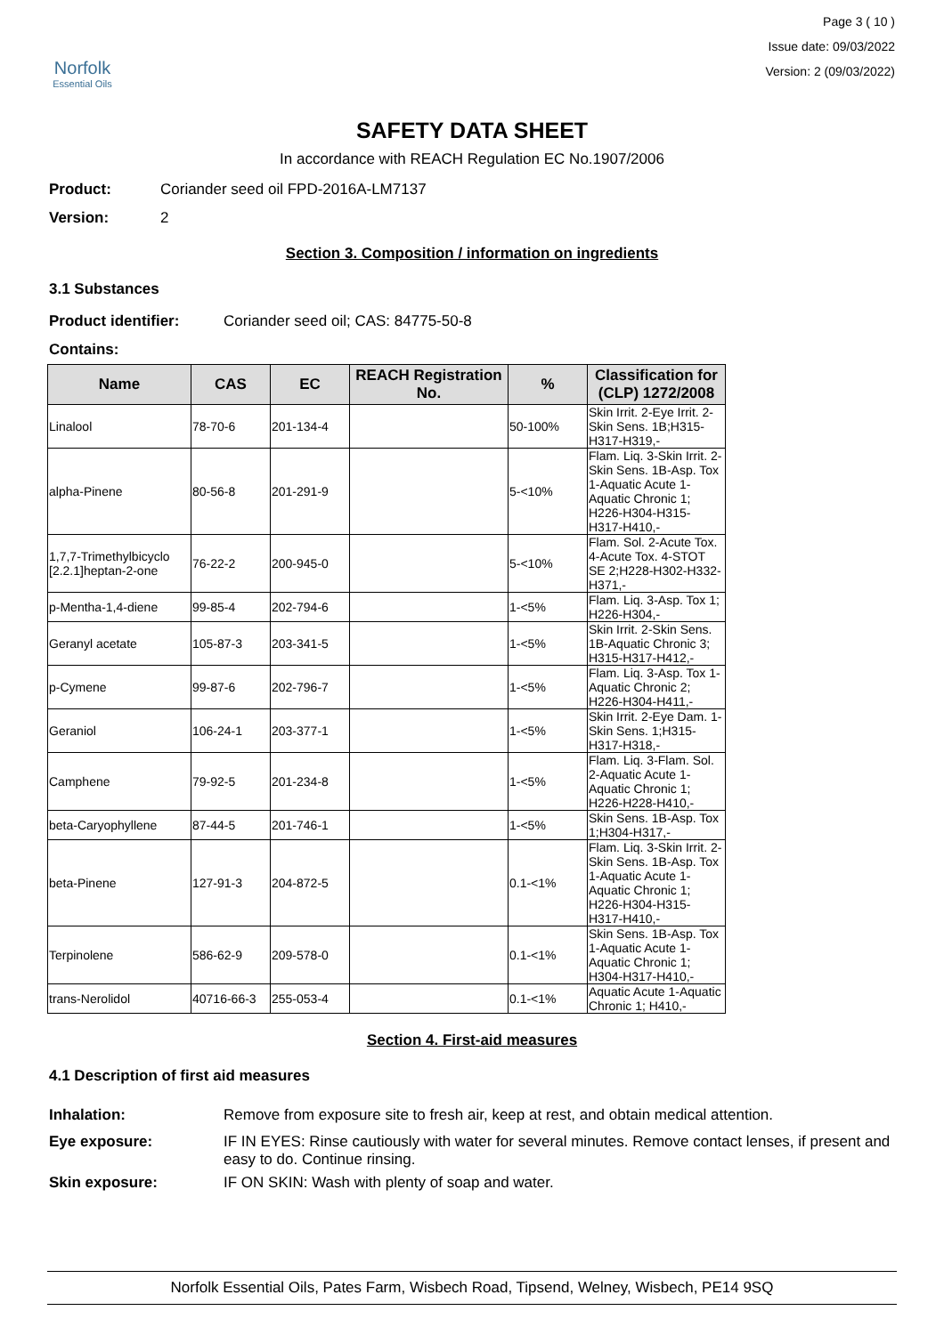Norfolk
Essential Oils
Page 3 ( 10 )
Issue date: 09/03/2022
Version: 2 (09/03/2022)
SAFETY DATA SHEET
In accordance with REACH Regulation EC No.1907/2006
Product: Coriander seed oil FPD-2016A-LM7137
Version: 2
Section 3. Composition / information on ingredients
3.1 Substances
Product identifier: Coriander seed oil; CAS: 84775-50-8
Contains:
| Name | CAS | EC | REACH Registration No. | % | Classification for (CLP) 1272/2008 |
| --- | --- | --- | --- | --- | --- |
| Linalool | 78-70-6 | 201-134-4 | | 50-100% | Skin Irrit. 2-Eye Irrit. 2-Skin Sens. 1B;H315-H317-H319,- |
| alpha-Pinene | 80-56-8 | 201-291-9 | | 5-<10% | Flam. Liq. 3-Skin Irrit. 2-Skin Sens. 1B-Asp. Tox 1-Aquatic Acute 1-Aquatic Chronic 1; H226-H304-H315-H317-H410,- |
| 1,7,7-Trimethylbicyclo [2.2.1]heptan-2-one | 76-22-2 | 200-945-0 | | 5-<10% | Flam. Sol. 2-Acute Tox. 4-Acute Tox. 4-STOT SE 2;H228-H302-H332-H371,- |
| p-Mentha-1,4-diene | 99-85-4 | 202-794-6 | | 1-<5% | Flam. Liq. 3-Asp. Tox 1; H226-H304,- |
| Geranyl acetate | 105-87-3 | 203-341-5 | | 1-<5% | Skin Irrit. 2-Skin Sens. 1B-Aquatic Chronic 3; H315-H317-H412,- |
| p-Cymene | 99-87-6 | 202-796-7 | | 1-<5% | Flam. Liq. 3-Asp. Tox 1-Aquatic Chronic 2; H226-H304-H411,- |
| Geraniol | 106-24-1 | 203-377-1 | | 1-<5% | Skin Irrit. 2-Eye Dam. 1-Skin Sens. 1;H315-H317-H318,- |
| Camphene | 79-92-5 | 201-234-8 | | 1-<5% | Flam. Liq. 3-Flam. Sol. 2-Aquatic Acute 1-Aquatic Chronic 1; H226-H228-H410,- |
| beta-Caryophyllene | 87-44-5 | 201-746-1 | | 1-<5% | Skin Sens. 1B-Asp. Tox 1;H304-H317,- |
| beta-Pinene | 127-91-3 | 204-872-5 | | 0.1-<1% | Flam. Liq. 3-Skin Irrit. 2-Skin Sens. 1B-Asp. Tox 1-Aquatic Acute 1-Aquatic Chronic 1; H226-H304-H315-H317-H410,- |
| Terpinolene | 586-62-9 | 209-578-0 | | 0.1-<1% | Skin Sens. 1B-Asp. Tox 1-Aquatic Acute 1-Aquatic Chronic 1; H304-H317-H410,- |
| trans-Nerolidol | 40716-66-3 | 255-053-4 | | 0.1-<1% | Aquatic Acute 1-Aquatic Chronic 1; H410,- |
Section 4. First-aid measures
4.1 Description of first aid measures
Inhalation: Remove from exposure site to fresh air, keep at rest, and obtain medical attention. Eye exposure: IF IN EYES: Rinse cautiously with water for several minutes. Remove contact lenses, if present and easy to do. Continue rinsing. Skin exposure: IF ON SKIN: Wash with plenty of soap and water.
Norfolk Essential Oils, Pates Farm, Wisbech Road, Tipsend, Welney, Wisbech, PE14 9SQ